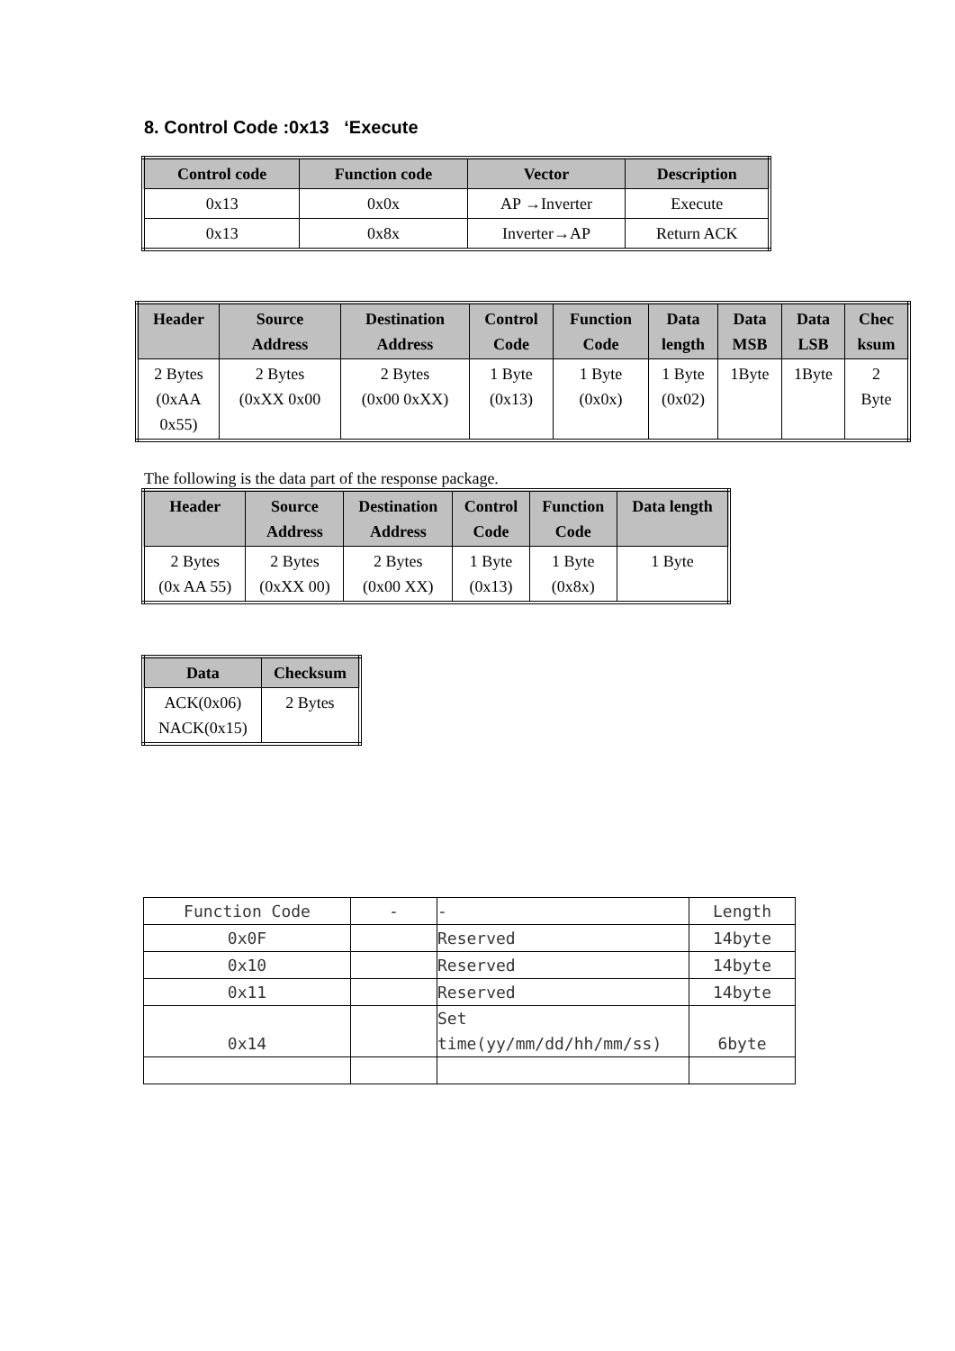8. Control Code :0x13 ‘Execute
| Control code | Function code | Vector | Description |
| --- | --- | --- | --- |
| 0x13 | 0x0x | AP →Inverter | Execute |
| 0x13 | 0x8x | Inverter→AP | Return ACK |
| Header | Source Address | Destination Address | Control Code | Function Code | Data length | Data MSB | Data LSB | Chec ksum |
| --- | --- | --- | --- | --- | --- | --- | --- | --- |
| 2 Bytes (0xAA 0x55) | 2 Bytes (0xXX 0x00 | 2 Bytes (0x00 0xXX) | 1 Byte (0x13) | 1 Byte (0x0x) | 1 Byte (0x02) | 1Byte | 1Byte | 2 Byte |
The following is the data part of the response package.
| Header | Source Address | Destination Address | Control Code | Function Code | Data length |
| --- | --- | --- | --- | --- | --- |
| 2 Bytes (0x AA 55) | 2 Bytes (0xXX 00) | 2 Bytes (0x00 XX) | 1 Byte (0x13) | 1 Byte (0x8x) | 1 Byte |
| Data | Checksum |
| --- | --- |
| ACK(0x06) NACK(0x15) | 2 Bytes |
| Function Code | - | - | Length |
| 0x0F | | Reserved | 14byte |
| 0x10 | | Reserved | 14byte |
| 0x11 | | Reserved | 14byte |
| 0x14 | | Set time(yy/mm/dd/hh/mm/ss) | 6byte |